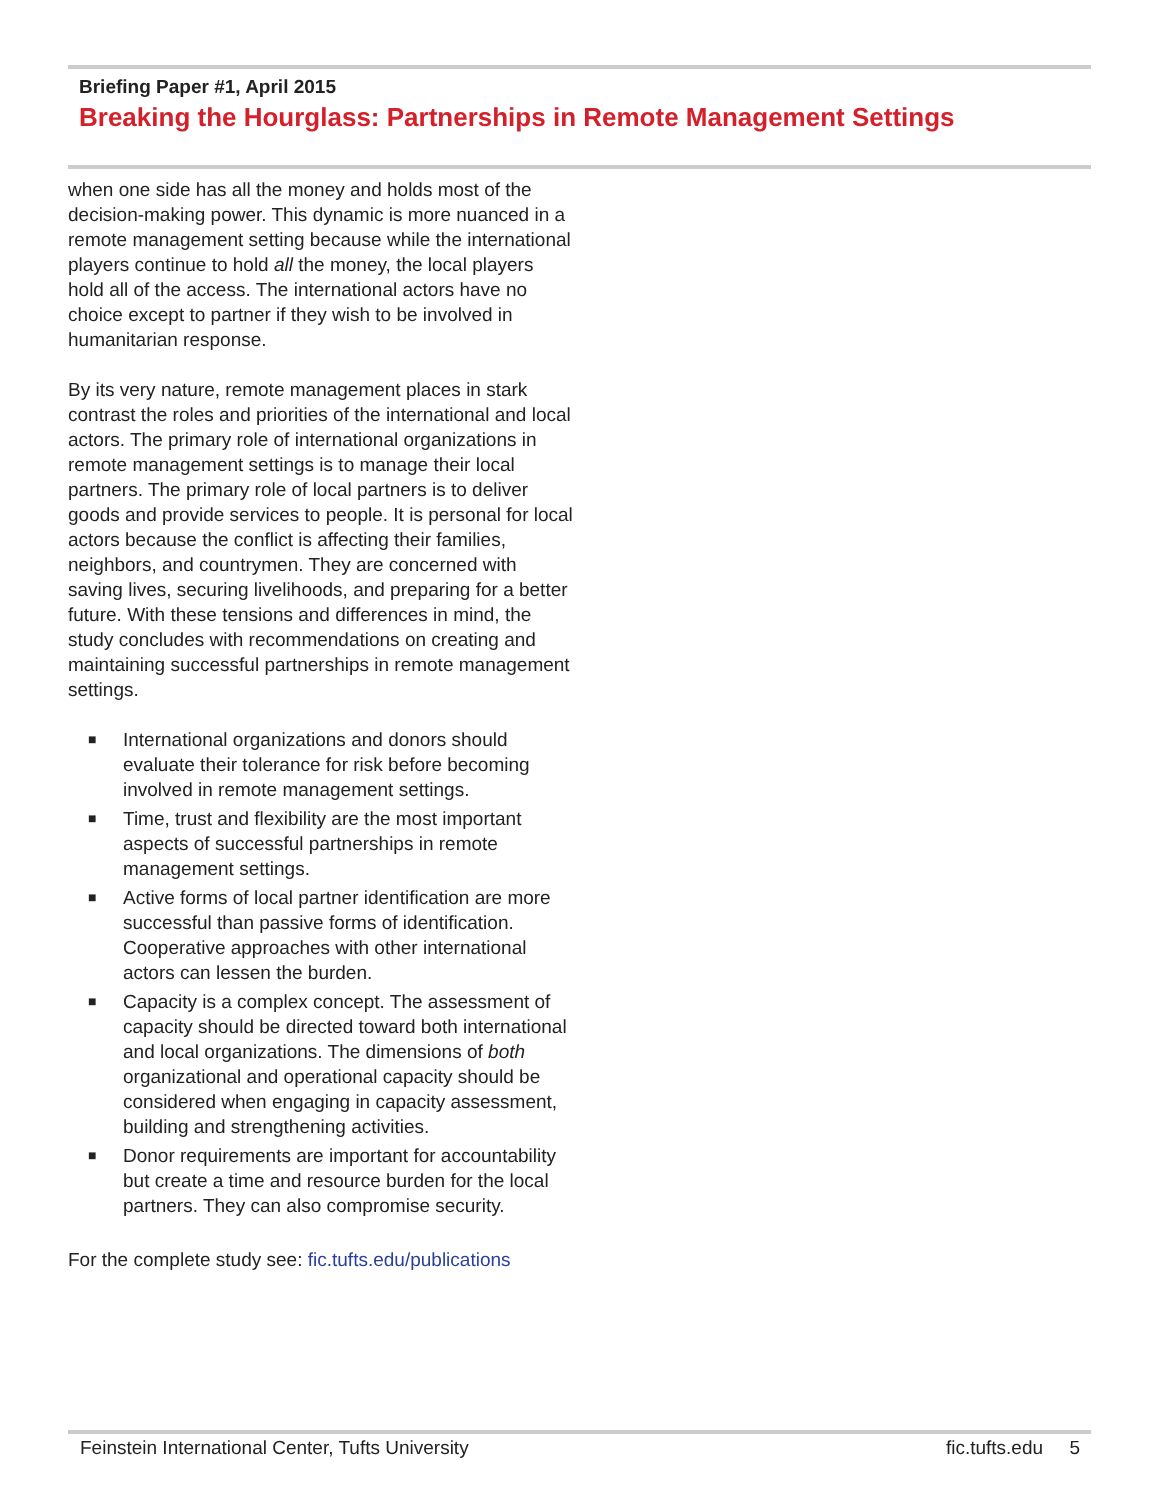Briefing Paper #1, April 2015
Breaking the Hourglass: Partnerships in Remote Management Settings
when one side has all the money and holds most of the decision-making power. This dynamic is more nuanced in a remote management setting because while the international players continue to hold all the money, the local players hold all of the access. The international actors have no choice except to partner if they wish to be involved in humanitarian response.
By its very nature, remote management places in stark contrast the roles and priorities of the international and local actors. The primary role of international organizations in remote management settings is to manage their local partners. The primary role of local partners is to deliver goods and provide services to people. It is personal for local actors because the conflict is affecting their families, neighbors, and countrymen. They are concerned with saving lives, securing livelihoods, and preparing for a better future. With these tensions and differences in mind, the study concludes with recommendations on creating and maintaining successful partnerships in remote management settings.
■ International organizations and donors should evaluate their tolerance for risk before becoming involved in remote management settings.
■ Time, trust and flexibility are the most important aspects of successful partnerships in remote management settings.
■ Active forms of local partner identification are more successful than passive forms of identification. Cooperative approaches with other international actors can lessen the burden.
■ Capacity is a complex concept. The assessment of capacity should be directed toward both international and local organizations. The dimensions of both organizational and operational capacity should be considered when engaging in capacity assessment, building and strengthening activities.
■ Donor requirements are important for accountability but create a time and resource burden for the local partners. They can also compromise security.
For the complete study see: fic.tufts.edu/publications
Feinstein International Center, Tufts University fic.tufts.edu 5